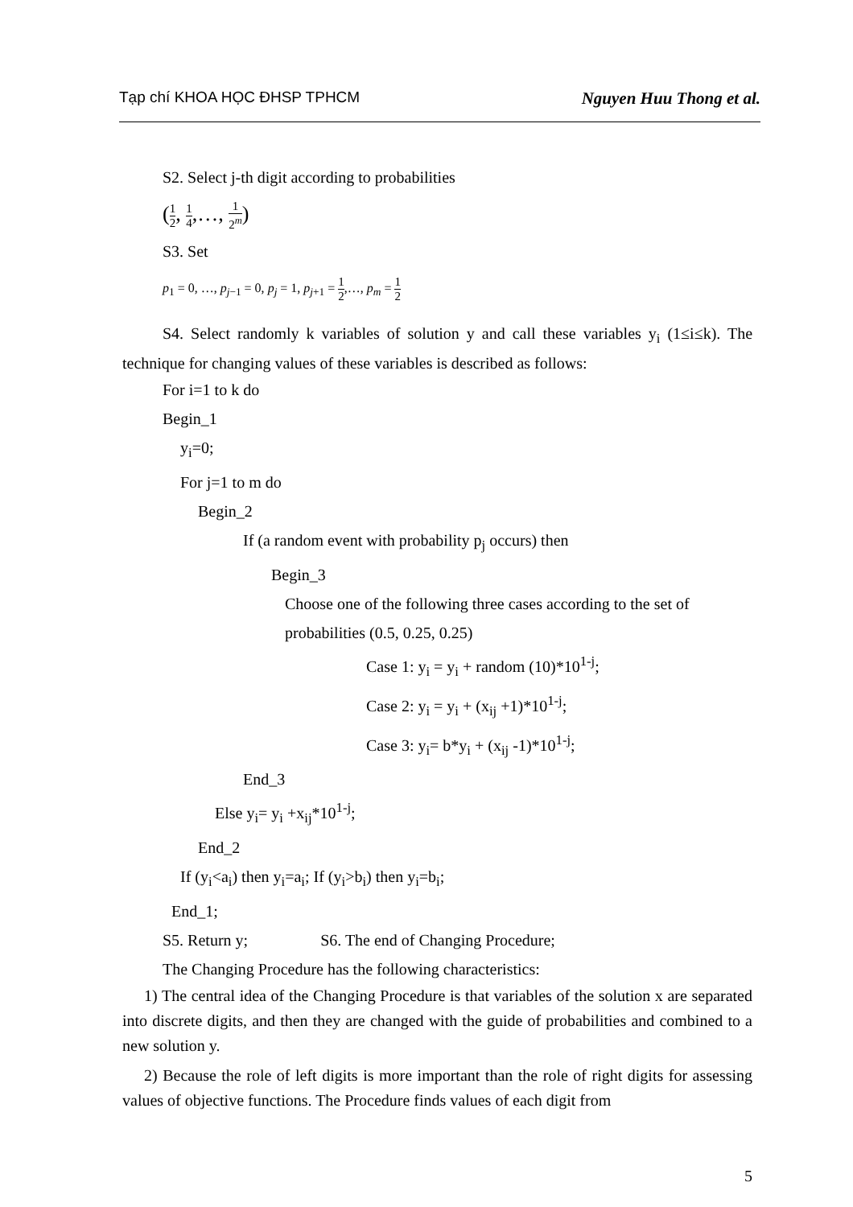Tạp chí KHOA HỌC ĐHSP TPHCM Nguyen Huu Thong et al.
S2. Select j-th digit according to probabilities
(1 2, 1 4,…, 1 2<sup>m</sup>)
S3. Set
p<sub>1</sub> = 0, …, p<sub>j−1</sub> = 0, p<sub>j</sub> = 1, p<sub>j+1</sub> = 1 2,…, p<sub>m</sub> = 1 2
S4. Select randomly k variables of solution y and call these variables y<sub>i</sub> (1≤i≤k). The technique for changing values of these variables is described as follows:
For i=1 to k do
Begin_1
y<sub>i</sub>=0;
For j=1 to m do
Begin_2
If (a random event with probability p<sub>j</sub> occurs) then
Begin_3
Choose one of the following three cases according to the set of probabilities (0.5, 0.25, 0.25)
Case 1: y<sub>i</sub> = y<sub>i</sub> + random (10)*10<sup>1-j</sup>;
Case 2: y<sub>i</sub> = y<sub>i</sub> + (x<sub>ij</sub> +1)*10<sup>1-j</sup>;
Case 3: y<sub>i</sub>= b*y<sub>i</sub> + (x<sub>ij</sub> -1)*10<sup>1-j</sup>;
End_3
Else y<sub>i</sub>= y<sub>i</sub> +x<sub>ij</sub>*10<sup>1-j</sup>;
End_2
If (y<sub>i</sub><a<sub>i</sub>) then y<sub>i</sub>=a<sub>i</sub>; If (y<sub>i</sub>>b<sub>i</sub>) then y<sub>i</sub>=b<sub>i</sub>;
End_1;
S5. Return y; S6. The end of Changing Procedure;
The Changing Procedure has the following characteristics:
1) The central idea of the Changing Procedure is that variables of the solution x are separated into discrete digits, and then they are changed with the guide of probabilities and combined to a new solution y.
2) Because the role of left digits is more important than the role of right digits for assessing values of objective functions. The Procedure finds values of each digit from
5